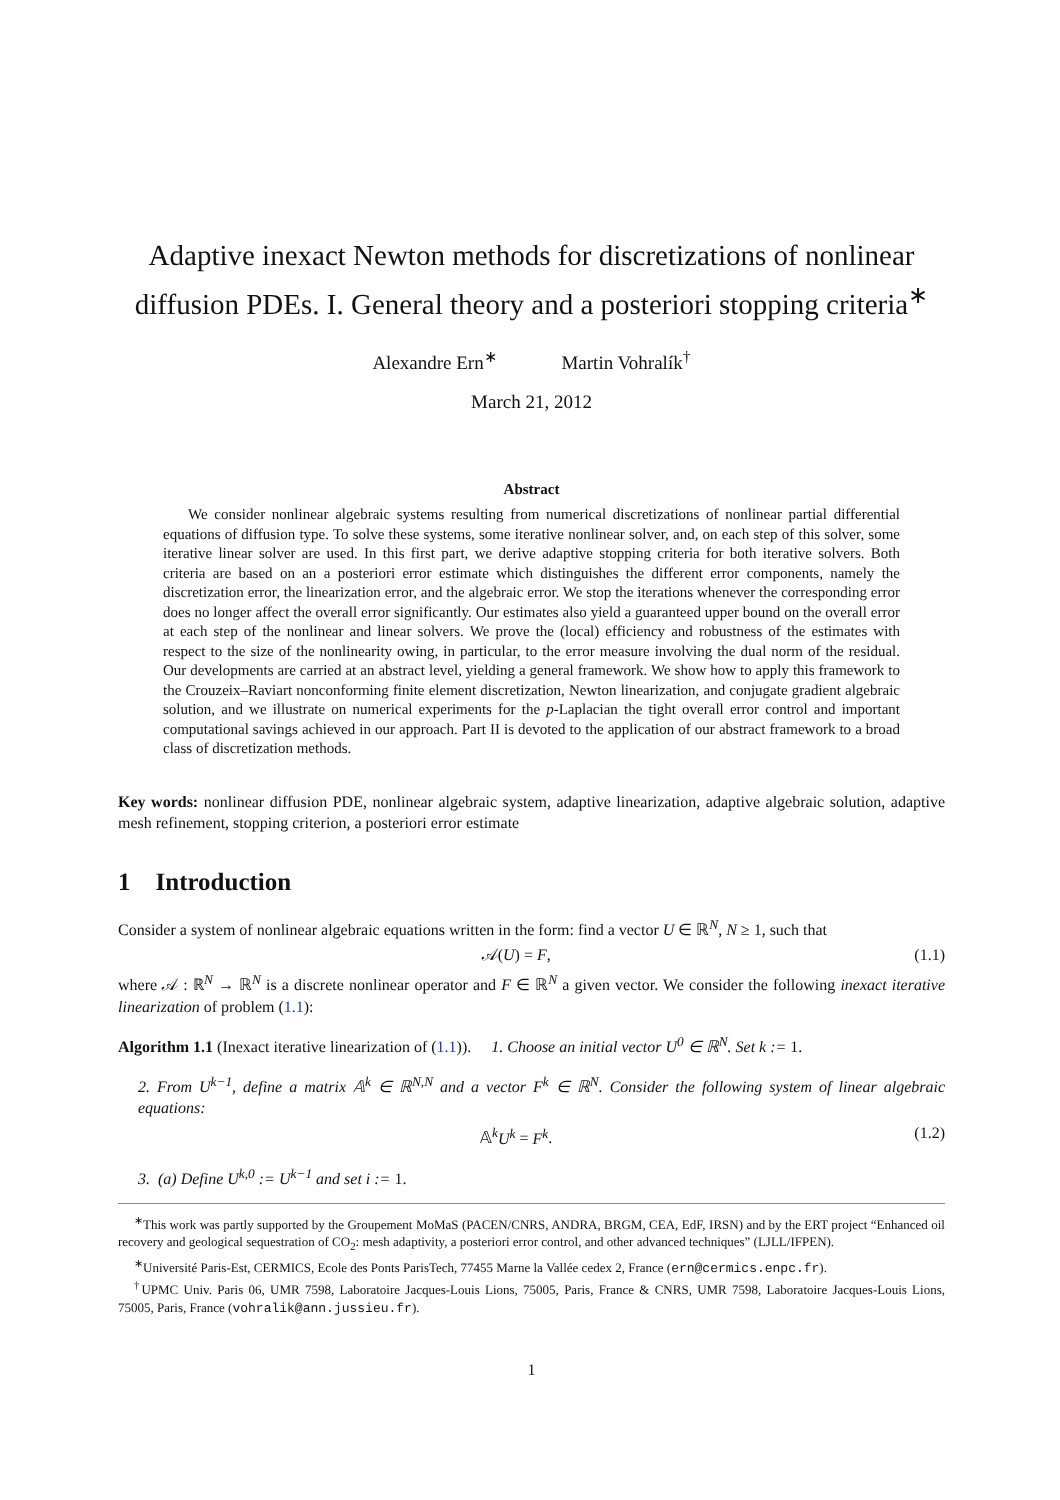Adaptive inexact Newton methods for discretizations of nonlinear diffusion PDEs. I. General theory and a posteriori stopping criteria<sup>∗</sup>
Alexandre Ern<sup>∗</sup> Martin Vohralík<sup>†</sup>
March 21, 2012
Abstract
We consider nonlinear algebraic systems resulting from numerical discretizations of nonlinear partial differential equations of diffusion type. To solve these systems, some iterative nonlinear solver, and, on each step of this solver, some iterative linear solver are used. In this first part, we derive adaptive stopping criteria for both iterative solvers. Both criteria are based on an a posteriori error estimate which distinguishes the different error components, namely the discretization error, the linearization error, and the algebraic error. We stop the iterations whenever the corresponding error does no longer affect the overall error significantly. Our estimates also yield a guaranteed upper bound on the overall error at each step of the nonlinear and linear solvers. We prove the (local) efficiency and robustness of the estimates with respect to the size of the nonlinearity owing, in particular, to the error measure involving the dual norm of the residual. Our developments are carried at an abstract level, yielding a general framework. We show how to apply this framework to the Crouzeix–Raviart nonconforming finite element discretization, Newton linearization, and conjugate gradient algebraic solution, and we illustrate on numerical experiments for the p-Laplacian the tight overall error control and important computational savings achieved in our approach. Part II is devoted to the application of our abstract framework to a broad class of discretization methods.
Key words: nonlinear diffusion PDE, nonlinear algebraic system, adaptive linearization, adaptive algebraic solution, adaptive mesh refinement, stopping criterion, a posteriori error estimate
1 Introduction
Consider a system of nonlinear algebraic equations written in the form: find a vector U ∈ ℝ<sup>N</sup>, N ≥ 1, such that
𝒜(U) = F, (1.1)
where 𝒜 : ℝ<sup>N</sup> → ℝ<sup>N</sup> is a discrete nonlinear operator and F ∈ ℝ<sup>N</sup> a given vector. We consider the following inexact iterative linearization of problem (1.1):
Algorithm 1.1 (Inexact iterative linearization of (1.1)). 1. Choose an initial vector U<sup>0</sup> ∈ ℝ<sup>N</sup>. Set k := 1.
2. From U<sup>k−1</sup>, define a matrix 𝔸<sup>k</sup> ∈ ℝ<sup>N,N</sup> and a vector F<sup>k</sup> ∈ ℝ<sup>N</sup>. Consider the following system of linear algebraic equations:
𝔸<sup>k</sup>U<sup>k</sup> = F<sup>k</sup>. (1.2)
3. (a) Define U<sup>k,0</sup> := U<sup>k−1</sup> and set i := 1.
<sup>∗</sup>This work was partly supported by the Groupement MoMaS (PACEN/CNRS, ANDRA, BRGM, CEA, EdF, IRSN) and by the ERT project “Enhanced oil recovery and geological sequestration of CO<sub>2</sub>: mesh adaptivity, a posteriori error control, and other advanced techniques” (LJLL/IFPEN).
<sup>∗</sup>Université Paris-Est, CERMICS, Ecole des Ponts ParisTech, 77455 Marne la Vallée cedex 2, France (ern@cermics.enpc.fr).
<sup>†</sup> UPMC Univ. Paris 06, UMR 7598, Laboratoire Jacques-Louis Lions, 75005, Paris, France & CNRS, UMR 7598, Laboratoire Jacques-Louis Lions, 75005, Paris, France (vohralik@ann.jussieu.fr).
1